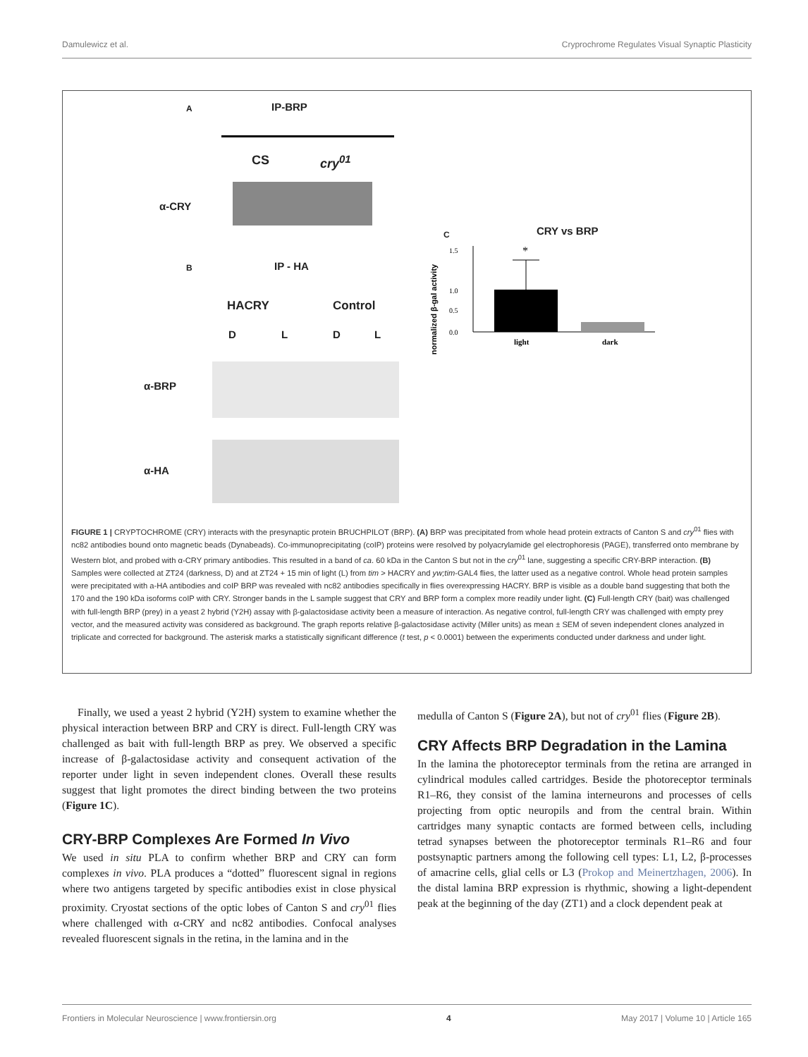Damulewicz et al. Cryprochrome Regulates Visual Synaptic Plasticity
A IP-BRP
CS cry<sup>01</sup>
α-CRY
B IP - HA
HACRY Control
D L D L
α-BRP
α-HA
C CRY vs BRP
normalized β-gal activity
1.5
1.0
0.5
0.0
*
light
dark
FIGURE 1 | CRYPTOCHROME (CRY) interacts with the presynaptic protein BRUCHPILOT (BRP). (A) BRP was precipitated from whole head protein extracts of Canton S and cry<sup>01</sup> flies with nc82 antibodies bound onto magnetic beads (Dynabeads). Co-immunoprecipitating (coIP) proteins were resolved by polyacrylamide gel electrophoresis (PAGE), transferred onto membrane by Western blot, and probed with α-CRY primary antibodies. This resulted in a band of ca. 60 kDa in the Canton S but not in the cry<sup>01</sup> lane, suggesting a specific CRY-BRP interaction. (B) Samples were collected at ZT24 (darkness, D) and at ZT24 + 15 min of light (L) from tim > HACRY and yw;tim-GAL4 flies, the latter used as a negative control. Whole head protein samples were precipitated with a-HA antibodies and coIP BRP was revealed with nc82 antibodies specifically in flies overexpressing HACRY. BRP is visible as a double band suggesting that both the 170 and the 190 kDa isoforms coIP with CRY. Stronger bands in the L sample suggest that CRY and BRP form a complex more readily under light. (C) Full-length CRY (bait) was challenged with full-length BRP (prey) in a yeast 2 hybrid (Y2H) assay with β-galactosidase activity been a measure of interaction. As negative control, full-length CRY was challenged with empty prey vector, and the measured activity was considered as background. The graph reports relative β-galactosidase activity (Miller units) as mean ± SEM of seven independent clones analyzed in triplicate and corrected for background. The asterisk marks a statistically significant difference (t test, p < 0.0001) between the experiments conducted under darkness and under light.
Finally, we used a yeast 2 hybrid (Y2H) system to examine whether the physical interaction between BRP and CRY is direct. Full-length CRY was challenged as bait with full-length BRP as prey. We observed a specific increase of β-galactosidase activity and consequent activation of the reporter under light in seven independent clones. Overall these results suggest that light promotes the direct binding between the two proteins (Figure 1C).
CRY-BRP Complexes Are Formed In Vivo
We used in situ PLA to confirm whether BRP and CRY can form complexes in vivo. PLA produces a “dotted” fluorescent signal in regions where two antigens targeted by specific antibodies exist in close physical proximity. Cryostat sections of the optic lobes of Canton S and cry<sup>01</sup> flies where challenged with α-CRY and nc82 antibodies. Confocal analyses revealed fluorescent signals in the retina, in the lamina and in the
medulla of Canton S (Figure 2A), but not of cry<sup>01</sup> flies (Figure 2B).
CRY Affects BRP Degradation in the Lamina
In the lamina the photoreceptor terminals from the retina are arranged in cylindrical modules called cartridges. Beside the photoreceptor terminals R1–R6, they consist of the lamina interneurons and processes of cells projecting from optic neuropils and from the central brain. Within cartridges many synaptic contacts are formed between cells, including tetrad synapses between the photoreceptor terminals R1–R6 and four postsynaptic partners among the following cell types: L1, L2, β-processes of amacrine cells, glial cells or L3 (Prokop and Meinertzhagen, 2006). In the distal lamina BRP expression is rhythmic, showing a light-dependent peak at the beginning of the day (ZT1) and a clock dependent peak at
Frontiers in Molecular Neuroscience | www.frontiersin.org 4 May 2017 | Volume 10 | Article 165